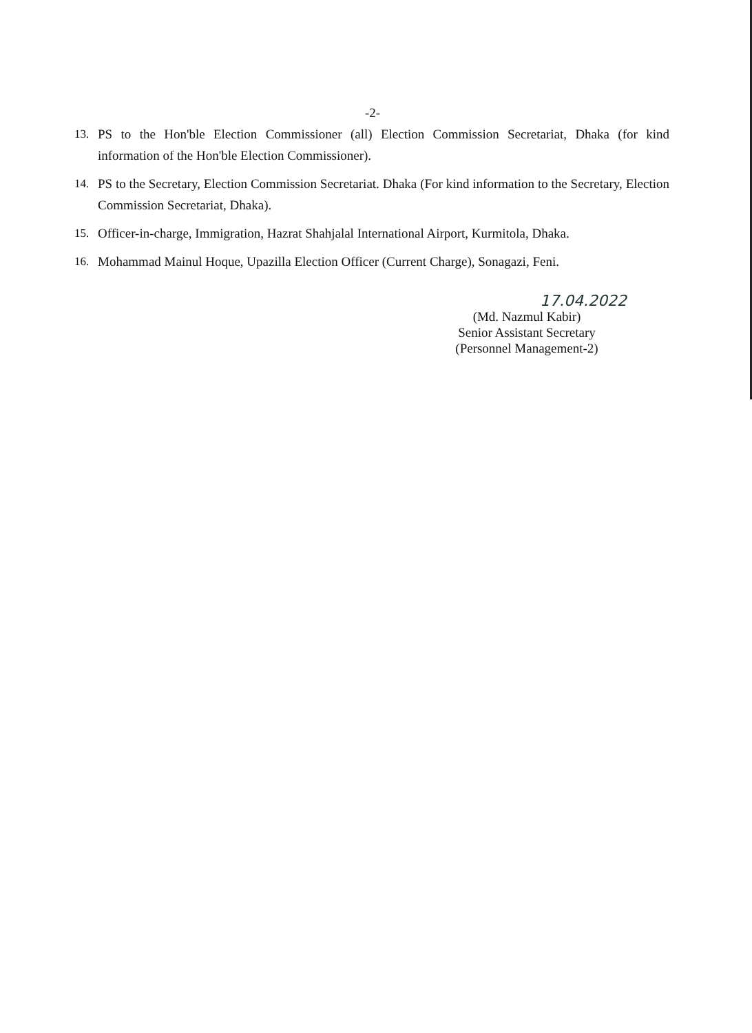-2-
13. PS to the Hon'ble Election Commissioner (all) Election Commission Secretariat, Dhaka (for kind information of the Hon'ble Election Commissioner).
14. PS to the Secretary, Election Commission Secretariat. Dhaka (For kind information to the Secretary, Election Commission Secretariat, Dhaka).
15. Officer-in-charge, Immigration, Hazrat Shahjalal International Airport, Kurmitola, Dhaka.
16. Mohammad Mainul Hoque, Upazilla Election Officer (Current Charge), Sonagazi, Feni.
17.04.2022
(Md. Nazmul Kabir)
Senior Assistant Secretary
(Personnel Management-2)